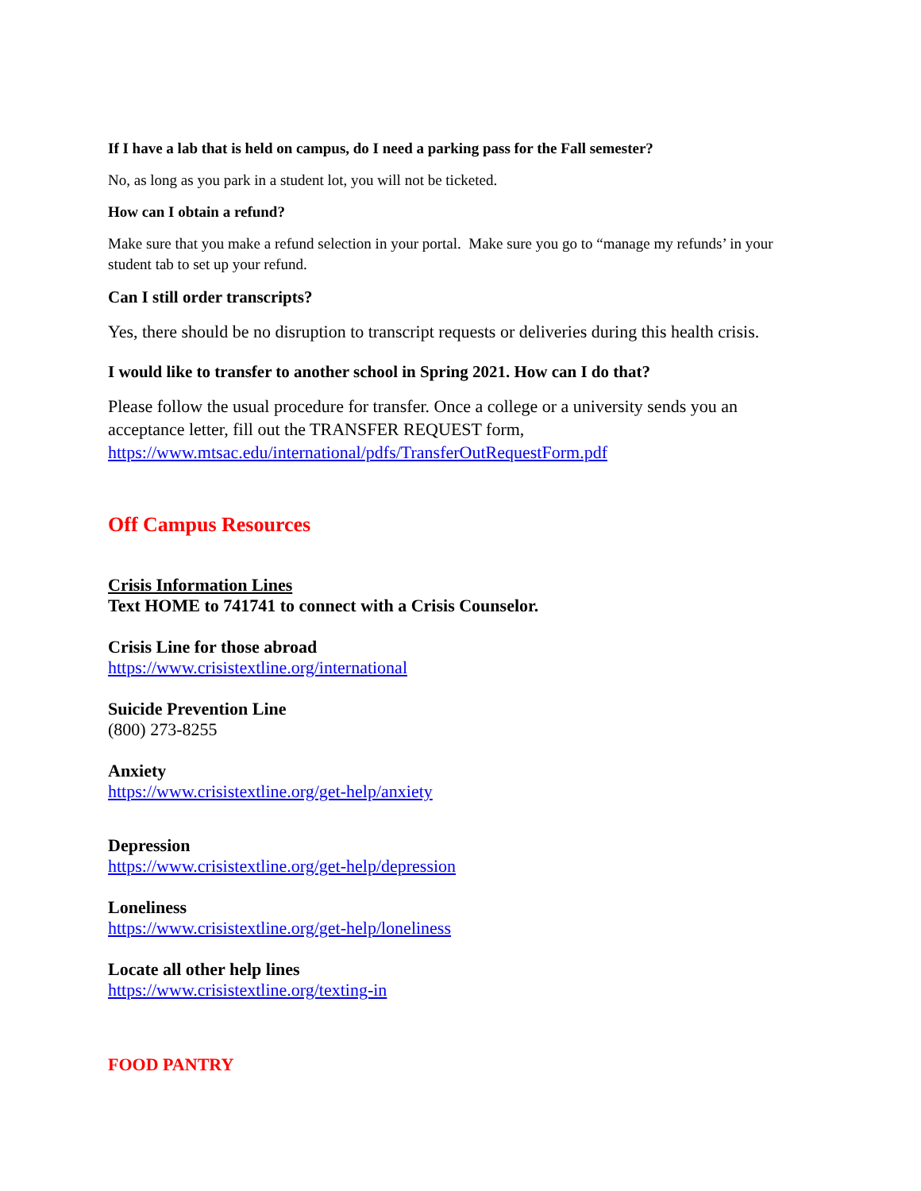If I have a lab that is held on campus, do I need a parking pass for the Fall semester?
No, as long as you park in a student lot, you will not be ticketed.
How can I obtain a refund?
Make sure that you make a refund selection in your portal. Make sure you go to “manage my refunds’ in your student tab to set up your refund.
Can I still order transcripts?
Yes, there should be no disruption to transcript requests or deliveries during this health crisis.
I would like to transfer to another school in Spring 2021. How can I do that?
Please follow the usual procedure for transfer. Once a college or a university sends you an acceptance letter, fill out the TRANSFER REQUEST form, https://www.mtsac.edu/international/pdfs/TransferOutRequestForm.pdf
Off Campus Resources
Crisis Information Lines
Text HOME to 741741 to connect with a Crisis Counselor.
Crisis Line for those abroad
https://www.crisistextline.org/international
Suicide Prevention Line
(800) 273-8255
Anxiety
https://www.crisistextline.org/get-help/anxiety
Depression
https://www.crisistextline.org/get-help/depression
Loneliness
https://www.crisistextline.org/get-help/loneliness
Locate all other help lines
https://www.crisistextline.org/texting-in
FOOD PANTRY